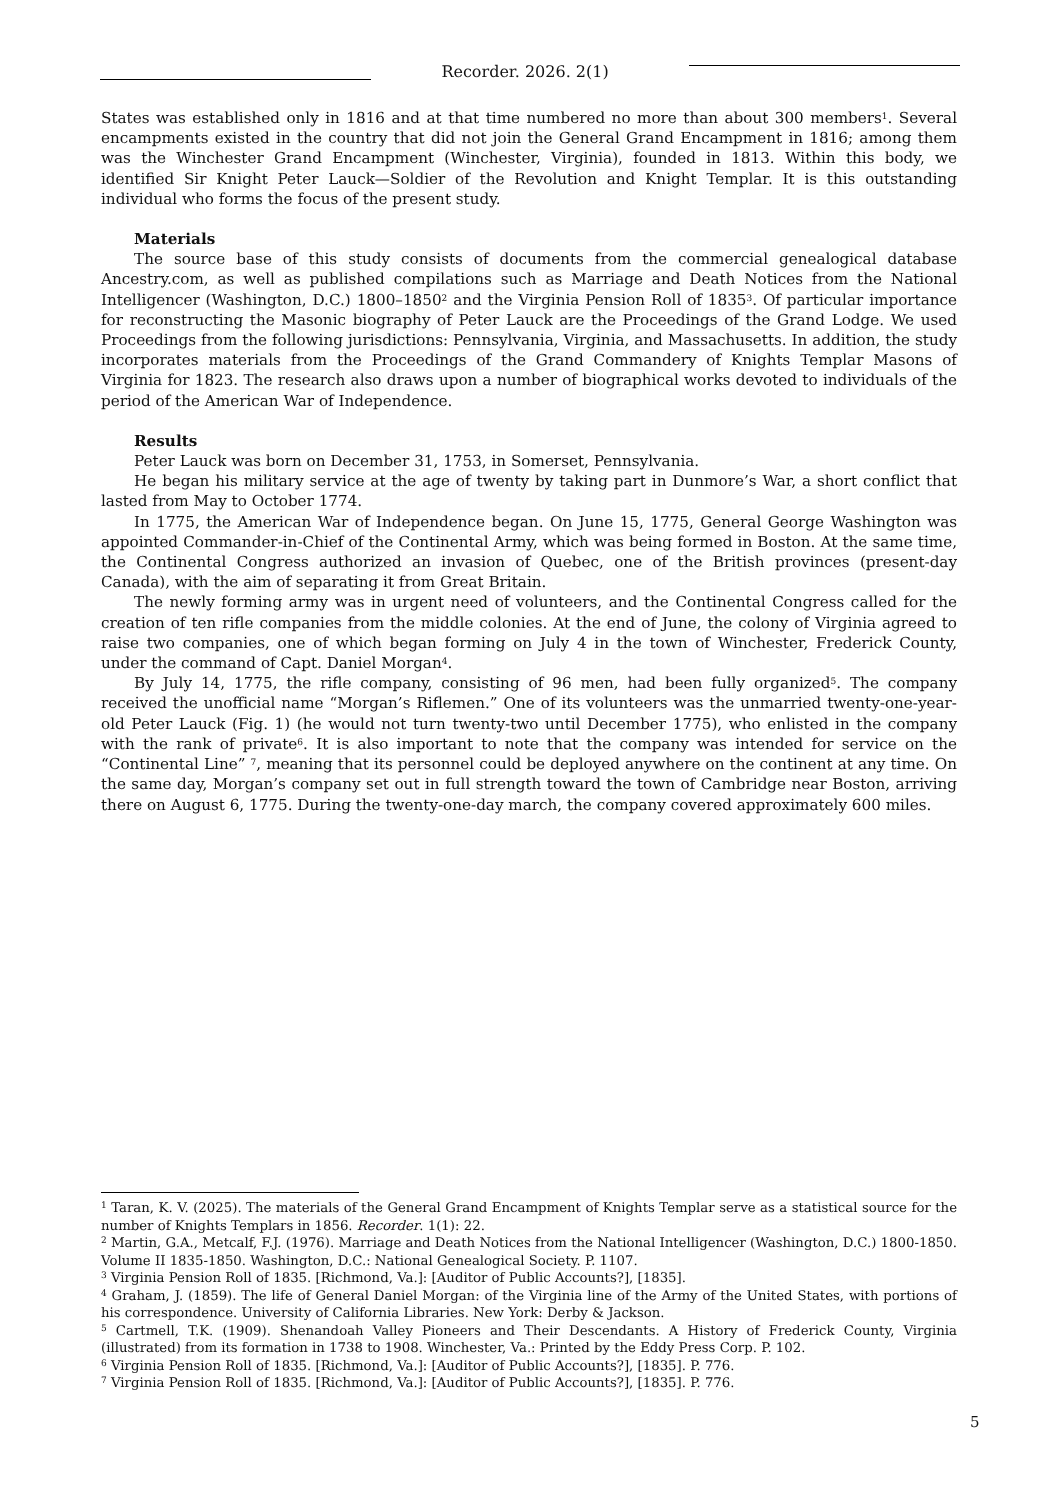Recorder. 2026. 2(1)
States was established only in 1816 and at that time numbered no more than about 300 members<sup>1</sup>. Several encampments existed in the country that did not join the General Grand Encampment in 1816; among them was the Winchester Grand Encampment (Winchester, Virginia), founded in 1813. Within this body, we identified Sir Knight Peter Lauck—Soldier of the Revolution and Knight Templar. It is this outstanding individual who forms the focus of the present study.
Materials
The source base of this study consists of documents from the commercial genealogical database Ancestry.com, as well as published compilations such as Marriage and Death Notices from the National Intelligencer (Washington, D.C.) 1800–1850<sup>2</sup> and the Virginia Pension Roll of 1835<sup>3</sup>. Of particular importance for reconstructing the Masonic biography of Peter Lauck are the Proceedings of the Grand Lodge. We used Proceedings from the following jurisdictions: Pennsylvania, Virginia, and Massachusetts. In addition, the study incorporates materials from the Proceedings of the Grand Commandery of Knights Templar Masons of Virginia for 1823. The research also draws upon a number of biographical works devoted to individuals of the period of the American War of Independence.
Results
Peter Lauck was born on December 31, 1753, in Somerset, Pennsylvania.
He began his military service at the age of twenty by taking part in Dunmore’s War, a short conflict that lasted from May to October 1774.
In 1775, the American War of Independence began. On June 15, 1775, General George Washington was appointed Commander-in-Chief of the Continental Army, which was being formed in Boston. At the same time, the Continental Congress authorized an invasion of Quebec, one of the British provinces (present-day Canada), with the aim of separating it from Great Britain.
The newly forming army was in urgent need of volunteers, and the Continental Congress called for the creation of ten rifle companies from the middle colonies. At the end of June, the colony of Virginia agreed to raise two companies, one of which began forming on July 4 in the town of Winchester, Frederick County, under the command of Capt. Daniel Morgan<sup>4</sup>.
By July 14, 1775, the rifle company, consisting of 96 men, had been fully organized<sup>5</sup>. The company received the unofficial name “Morgan’s Riflemen.” One of its volunteers was the unmarried twenty-one-year-old Peter Lauck (Fig. 1) (he would not turn twenty-two until December 1775), who enlisted in the company with the rank of private<sup>6</sup>. It is also important to note that the company was intended for service on the “Continental Line” <sup>7</sup>, meaning that its personnel could be deployed anywhere on the continent at any time. On the same day, Morgan’s company set out in full strength toward the town of Cambridge near Boston, arriving there on August 6, 1775. During the twenty-one-day march, the company covered approximately 600 miles.
<sup>1</sup> Taran, K. V. (2025). The materials of the General Grand Encampment of Knights Templar serve as a statistical source for the number of Knights Templars in 1856. Recorder. 1(1): 22.
<sup>2</sup> Martin, G.A., Metcalf, F.J. (1976). Marriage and Death Notices from the National Intelligencer (Washington, D.C.) 1800-1850. Volume II 1835-1850. Washington, D.C.: National Genealogical Society. P. 1107.
<sup>3</sup> Virginia Pension Roll of 1835. [Richmond, Va.]: [Auditor of Public Accounts?], [1835].
<sup>4</sup> Graham, J. (1859). The life of General Daniel Morgan: of the Virginia line of the Army of the United States, with portions of his correspondence. University of California Libraries. New York: Derby & Jackson.
<sup>5</sup> Cartmell, T.K. (1909). Shenandoah Valley Pioneers and Their Descendants. A History of Frederick County, Virginia (illustrated) from its formation in 1738 to 1908. Winchester, Va.: Printed by the Eddy Press Corp. P. 102.
<sup>6</sup> Virginia Pension Roll of 1835. [Richmond, Va.]: [Auditor of Public Accounts?], [1835]. P. 776.
<sup>7</sup> Virginia Pension Roll of 1835. [Richmond, Va.]: [Auditor of Public Accounts?], [1835]. P. 776.
5